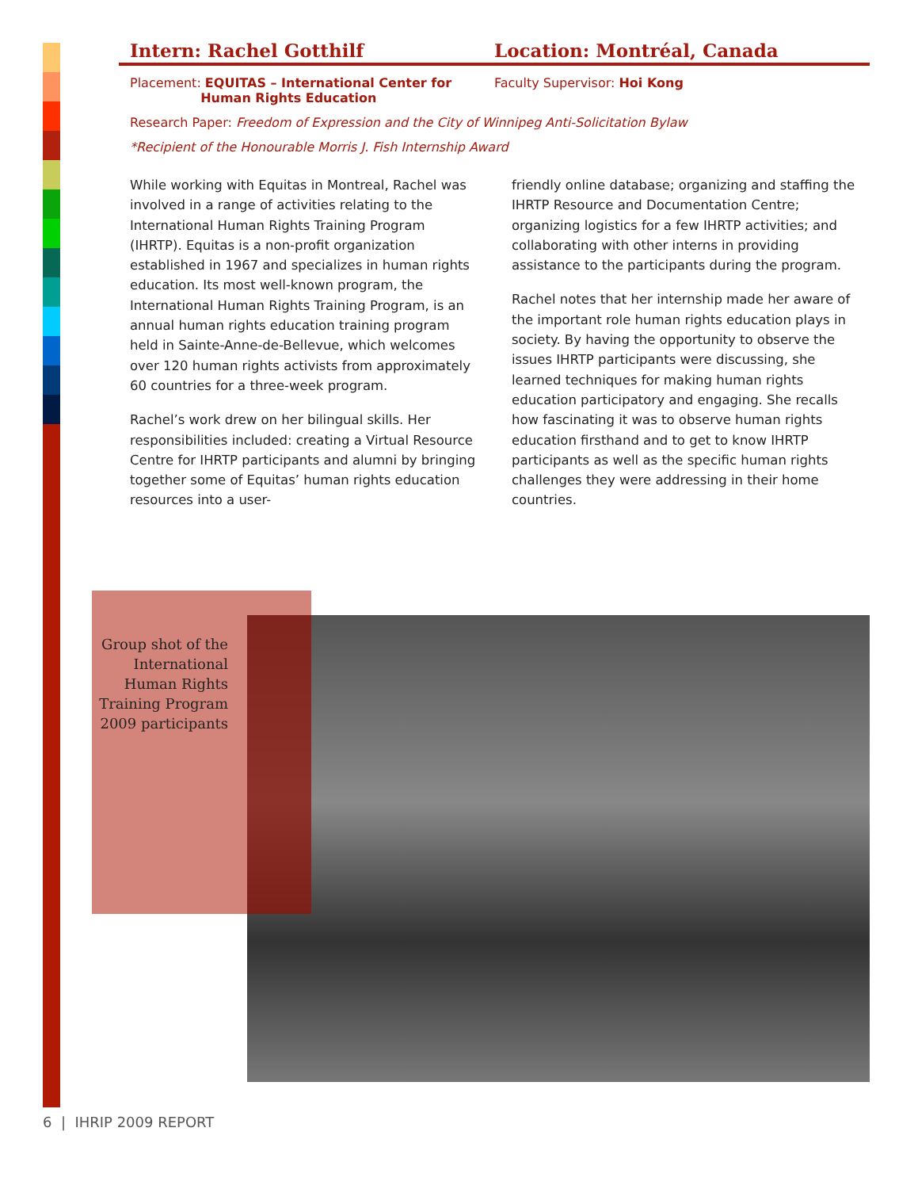Intern: Rachel Gotthilf Location: Montréal, Canada
Placement: EQUITAS – International Center for
Human Rights Education
Faculty Supervisor: Hoi Kong
Research Paper: Freedom of Expression and the City of Winnipeg Anti-Solicitation Bylaw
*Recipient of the Honourable Morris J. Fish Internship Award
While working with Equitas in Montreal, Rachel was involved in a range of activities relating to the International Human Rights Training Program (IHRTP). Equitas is a non-profit organization established in 1967 and specializes in human rights education. Its most well-known program, the International Human Rights Training Program, is an annual human rights education training program held in Sainte-Anne-de-Bellevue, which welcomes over 120 human rights activists from approximately 60 countries for a three-week program.
Rachel’s work drew on her bilingual skills. Her responsibilities included: creating a Virtual Resource Centre for IHRTP participants and alumni by bringing together some of Equitas’ human rights education resources into a user-
friendly online database; organizing and staffing the IHRTP Resource and Documentation Centre; organizing logistics for a few IHRTP activities; and collaborating with other interns in providing assistance to the participants during the program.
Rachel notes that her internship made her aware of the important role human rights education plays in society. By having the opportunity to observe the issues IHRTP participants were discussing, she learned techniques for making human rights education participatory and engaging. She recalls how fascinating it was to observe human rights education firsthand and to get to know IHRTP participants as well as the specific human rights challenges they were addressing in their home countries.
Group shot of the International Human Rights Training Program 2009 participants
6 | IHRIP 2009 REPORT